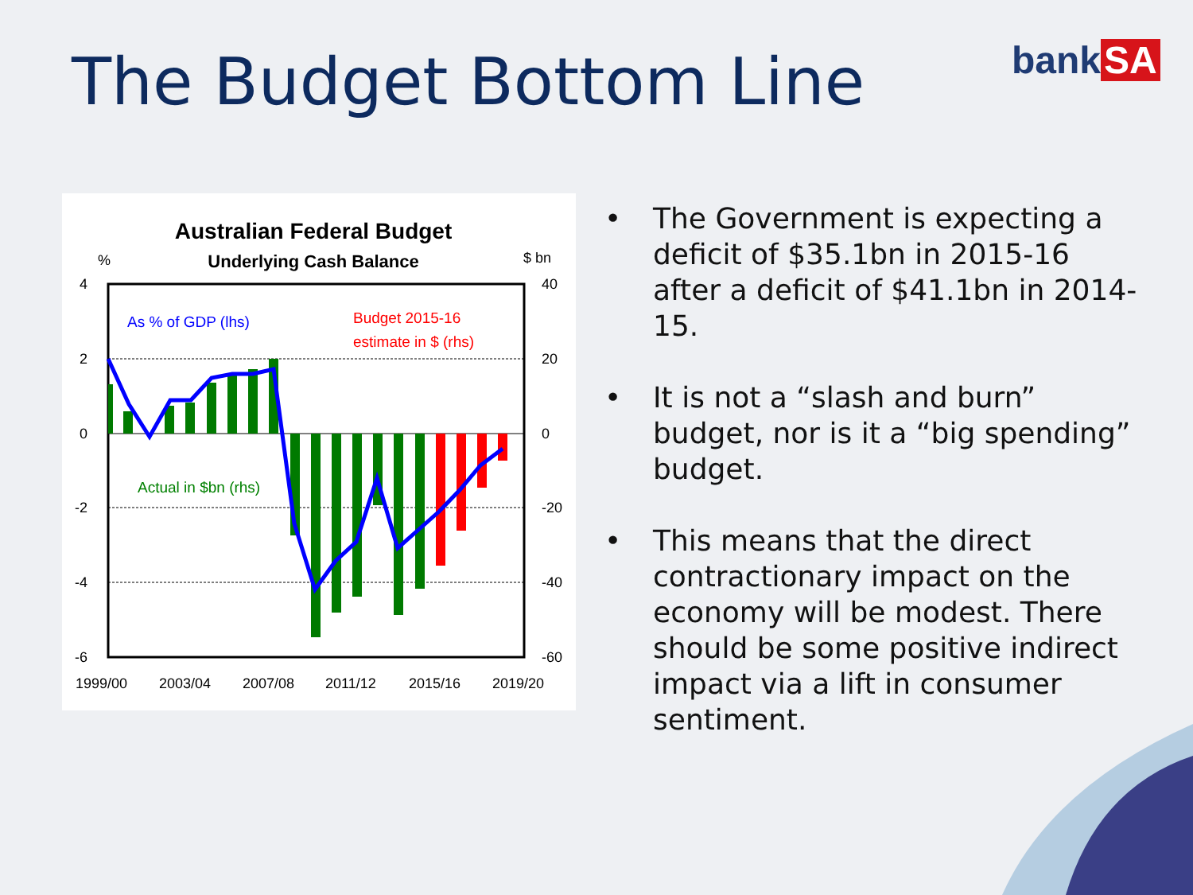The Budget Bottom Line bank SA
Australian Federal Budget
Underlying Cash Balance
%
$ bn
4
2
0
-2
-4
-6
40
20
0
-20
-40
-60
1999/00
2003/04
2007/08
2011/12
2015/16
2019/20
As % of GDP (lhs)
Budget 2015-16
estimate in $ (rhs)
Actual in $bn (rhs)
• The Government is expecting a deficit of $35.1bn in 2015-16 after a deficit of $41.1bn in 2014-15.
• It is not a “slash and burn” budget, nor is it a “big spending” budget.
• This means that the direct contractionary impact on the economy will be modest. There should be some positive indirect impact via a lift in consumer sentiment.